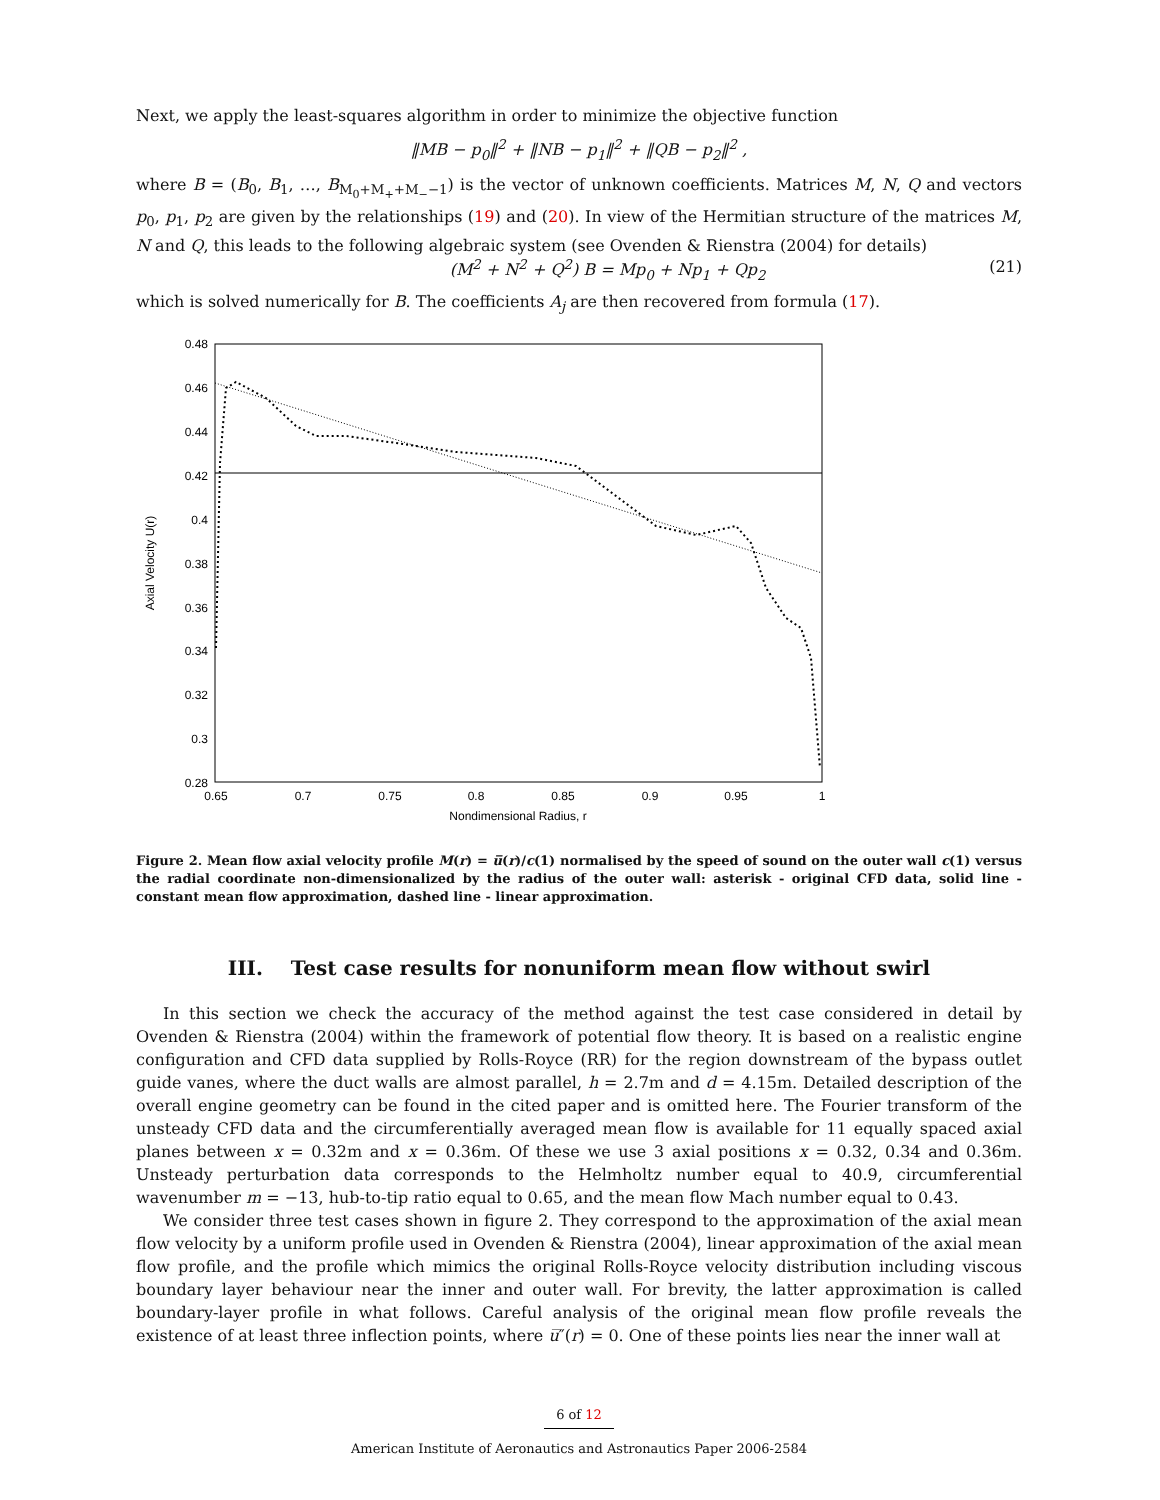Next, we apply the least-squares algorithm in order to minimize the objective function
‖MB − p<sub>0</sub>‖<sup>2</sup> + ‖NB − p<sub>1</sub>‖<sup>2</sup> + ‖QB − p<sub>2</sub>‖<sup>2</sup> ,
where B = (B<sub>0</sub>, B<sub>1</sub>, …, B<sub>M<sub>0</sub>+M<sub>+</sub>+M<sub>−</sub>−1</sub>) is the vector of unknown coefficients. Matrices M, N, Q and vectors p<sub>0</sub>, p<sub>1</sub>, p<sub>2</sub> are given by the relationships (19) and (20). In view of the Hermitian structure of the matrices M, N and Q, this leads to the following algebraic system (see Ovenden & Rienstra (2004) for details)
(M<sup>2</sup> + N<sup>2</sup> + Q<sup>2</sup>) B = Mp<sub>0</sub> + Np<sub>1</sub> + Qp<sub>2</sub> (21)
which is solved numerically for B. The coefficients A<sub>j</sub> are then recovered from formula (17).
0.48
0.46
0.44
0.42
0.4
0.38
0.36
0.34
0.32
0.3
0.28
0.65
0.7
0.75
0.8
0.85
0.9
0.95
1
Nondimensional Radius, r
Axial Velocity U(r)
Figure 2. Mean flow axial velocity profile M(r) = u̅(r)/c(1) normalised by the speed of sound on the outer wall c(1) versus the radial coordinate non-dimensionalized by the radius of the outer wall: asterisk - original CFD data, solid line - constant mean flow approximation, dashed line - linear approximation.
III. Test case results for nonuniform mean flow without swirl
In this section we check the accuracy of the method against the test case considered in detail by Ovenden & Rienstra (2004) within the framework of potential flow theory. It is based on a realistic engine configuration and CFD data supplied by Rolls-Royce (RR) for the region downstream of the bypass outlet guide vanes, where the duct walls are almost parallel, h = 2.7m and d = 4.15m. Detailed description of the overall engine geometry can be found in the cited paper and is omitted here. The Fourier transform of the unsteady CFD data and the circumferentially averaged mean flow is available for 11 equally spaced axial planes between x = 0.32m and x = 0.36m. Of these we use 3 axial positions x = 0.32, 0.34 and 0.36m. Unsteady perturbation data corresponds to the Helmholtz number equal to 40.9, circumferential wavenumber m = −13, hub-to-tip ratio equal to 0.65, and the mean flow Mach number equal to 0.43.
We consider three test cases shown in figure 2. They correspond to the approximation of the axial mean flow velocity by a uniform profile used in Ovenden & Rienstra (2004), linear approximation of the axial mean flow profile, and the profile which mimics the original Rolls-Royce velocity distribution including viscous boundary layer behaviour near the inner and outer wall. For brevity, the latter approximation is called boundary-layer profile in what follows. Careful analysis of the original mean flow profile reveals the existence of at least three inflection points, where u̅″(r) = 0. One of these points lies near the inner wall at
6 of 12
American Institute of Aeronautics and Astronautics Paper 2006-2584